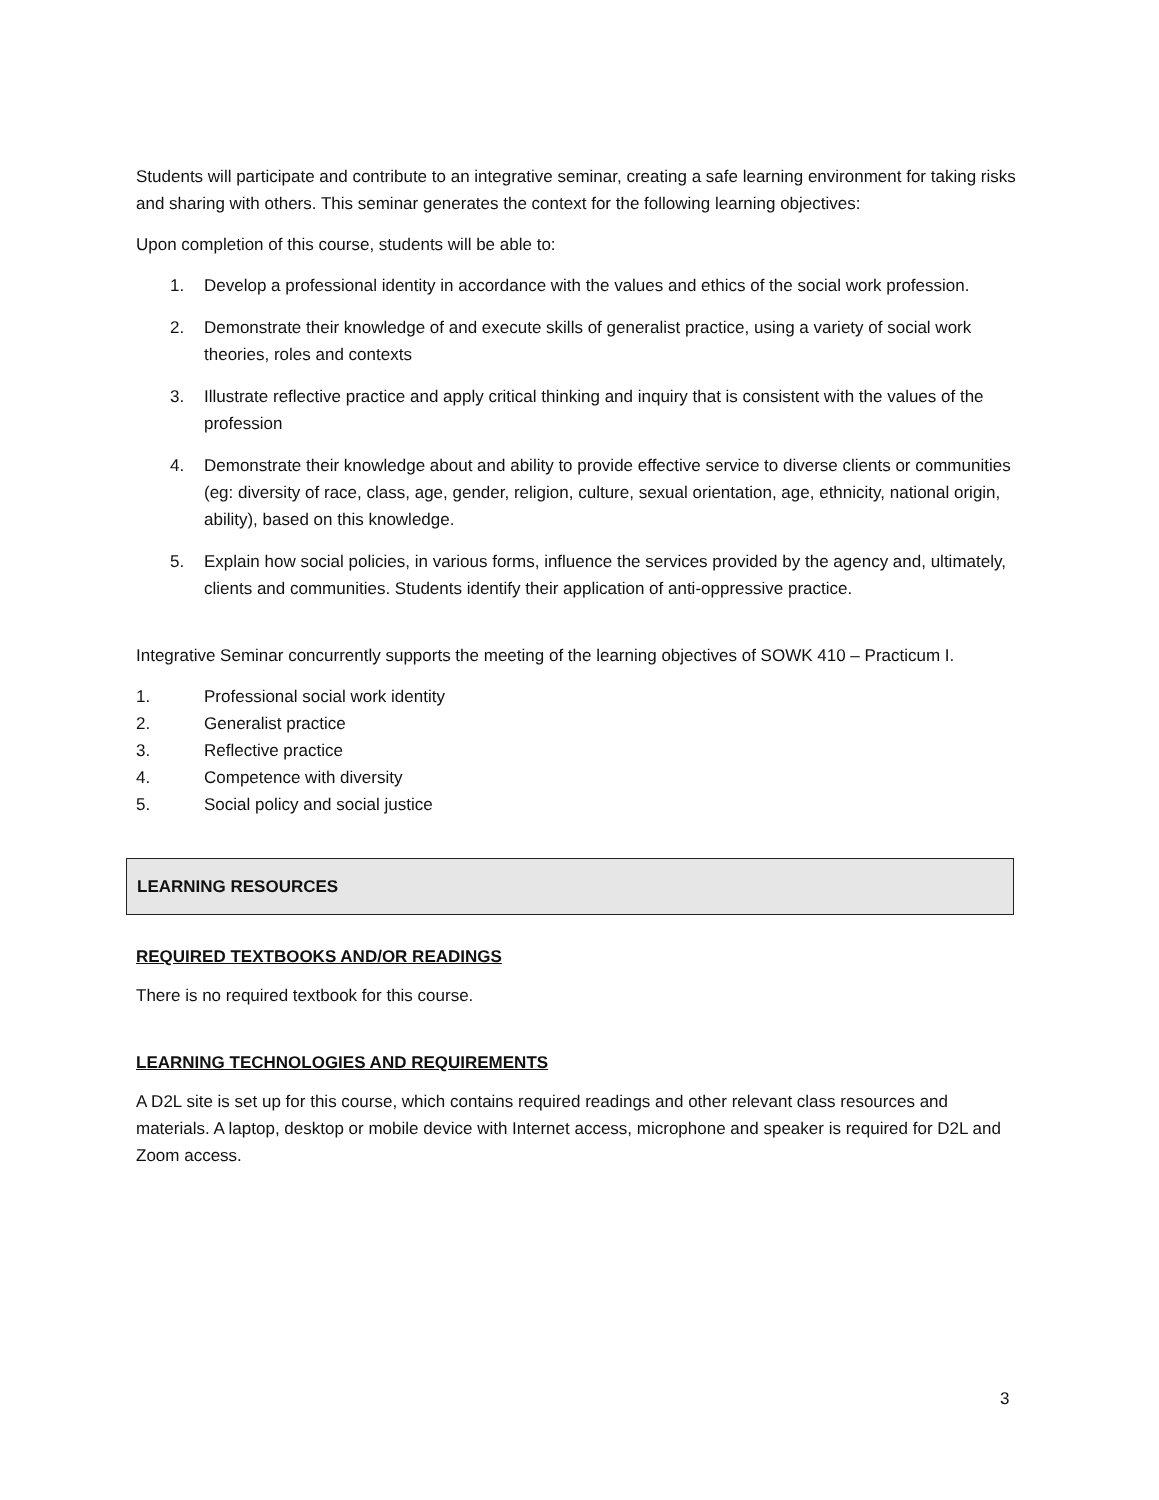Students will participate and contribute to an integrative seminar, creating a safe learning environment for taking risks and sharing with others. This seminar generates the context for the following learning objectives:
Upon completion of this course, students will be able to:
1. Develop a professional identity in accordance with the values and ethics of the social work profession.
2. Demonstrate their knowledge of and execute skills of generalist practice, using a variety of social work theories, roles and contexts
3. Illustrate reflective practice and apply critical thinking and inquiry that is consistent with the values of the profession
4. Demonstrate their knowledge about and ability to provide effective service to diverse clients or communities (eg: diversity of race, class, age, gender, religion, culture, sexual orientation, age, ethnicity, national origin, ability), based on this knowledge.
5. Explain how social policies, in various forms, influence the services provided by the agency and, ultimately, clients and communities. Students identify their application of anti-oppressive practice.
Integrative Seminar concurrently supports the meeting of the learning objectives of SOWK 410 – Practicum I.
1. Professional social work identity
2. Generalist practice
3. Reflective practice
4. Competence with diversity
5. Social policy and social justice
LEARNING RESOURCES
REQUIRED TEXTBOOKS AND/OR READINGS
There is no required textbook for this course.
LEARNING TECHNOLOGIES AND REQUIREMENTS
A D2L site is set up for this course, which contains required readings and other relevant class resources and materials. A laptop, desktop or mobile device with Internet access, microphone and speaker is required for D2L and Zoom access.
3